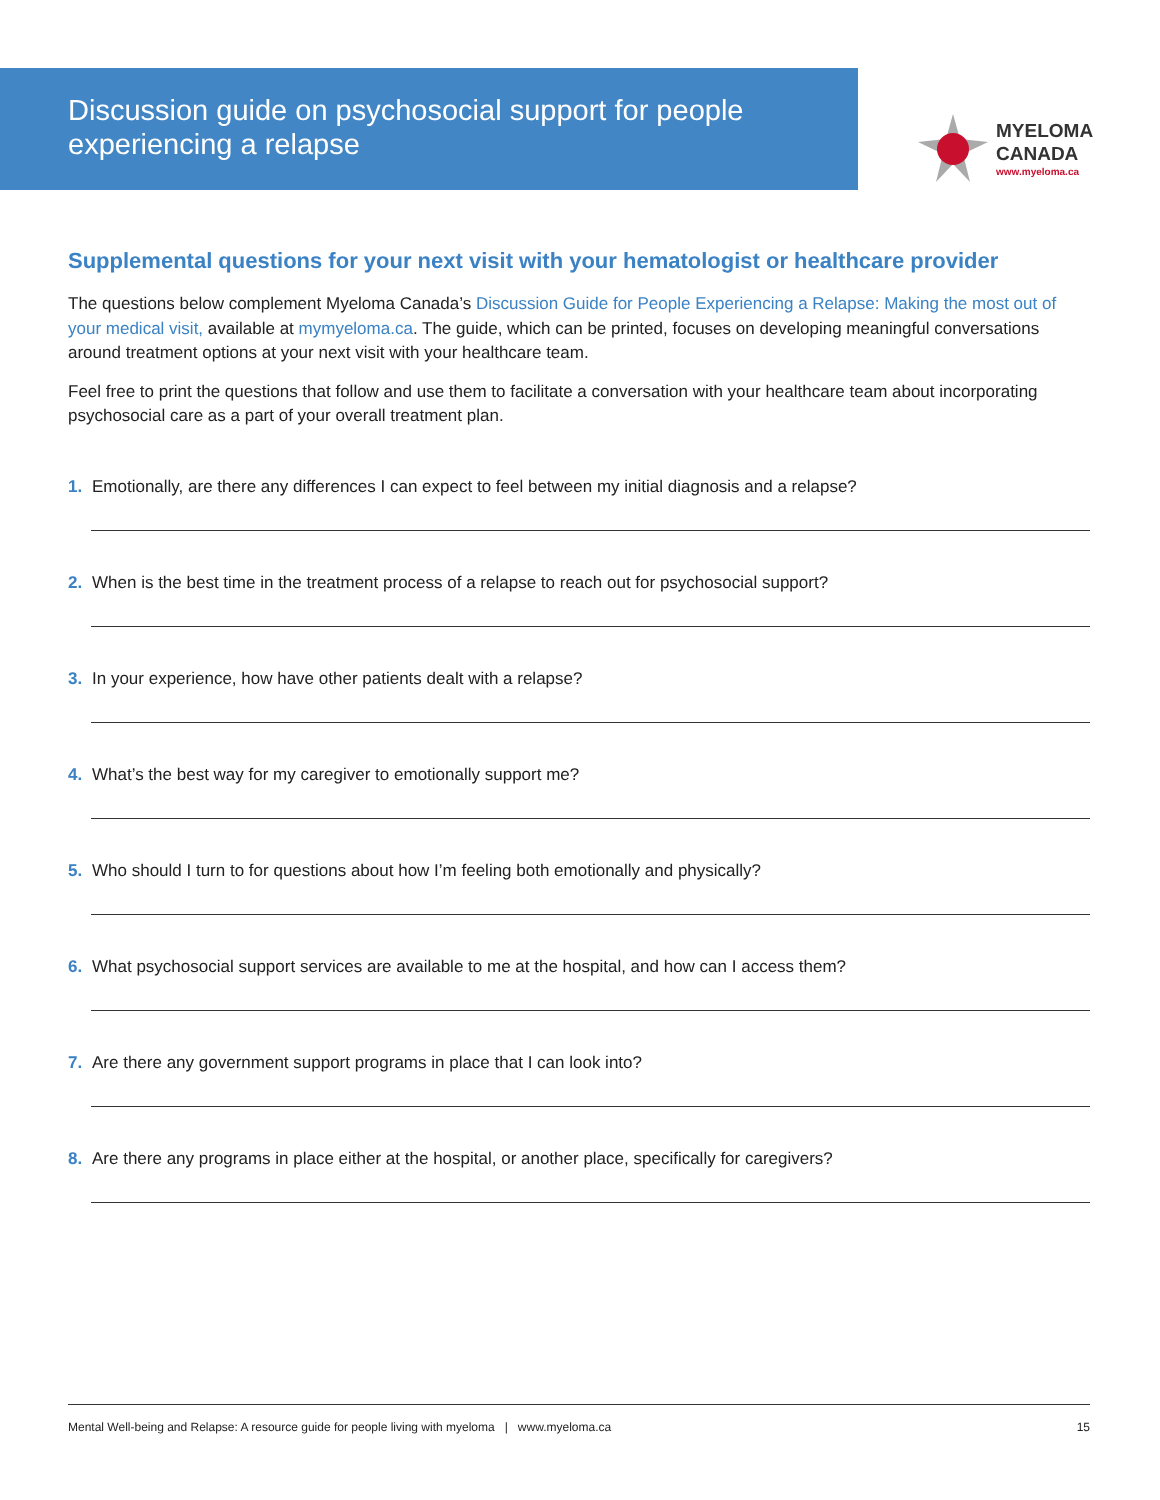Discussion guide on psychosocial support for people experiencing a relapse
MYELOMA
CANADA
www.myeloma.ca
Supplemental questions for your next visit with your hematologist or healthcare provider
The questions below complement Myeloma Canada’s Discussion Guide for People Experiencing a Relapse: Making the most out of your medical visit, available at mymyeloma.ca. The guide, which can be printed, focuses on developing meaningful conversations around treatment options at your next visit with your healthcare team.
Feel free to print the questions that follow and use them to facilitate a conversation with your healthcare team about incorporating psychosocial care as a part of your overall treatment plan.
1.
Emotionally, are there any differences I can expect to feel between my initial diagnosis and a relapse?
2.
When is the best time in the treatment process of a relapse to reach out for psychosocial support?
3.
In your experience, how have other patients dealt with a relapse?
4.
What’s the best way for my caregiver to emotionally support me?
5.
Who should I turn to for questions about how I’m feeling both emotionally and physically?
6.
What psychosocial support services are available to me at the hospital, and how can I access them?
7.
Are there any government support programs in place that I can look into?
8.
Are there any programs in place either at the hospital, or another place, specifically for caregivers?
Mental Well-being and Relapse: A resource guide for people living with myeloma | www.myeloma.ca 15